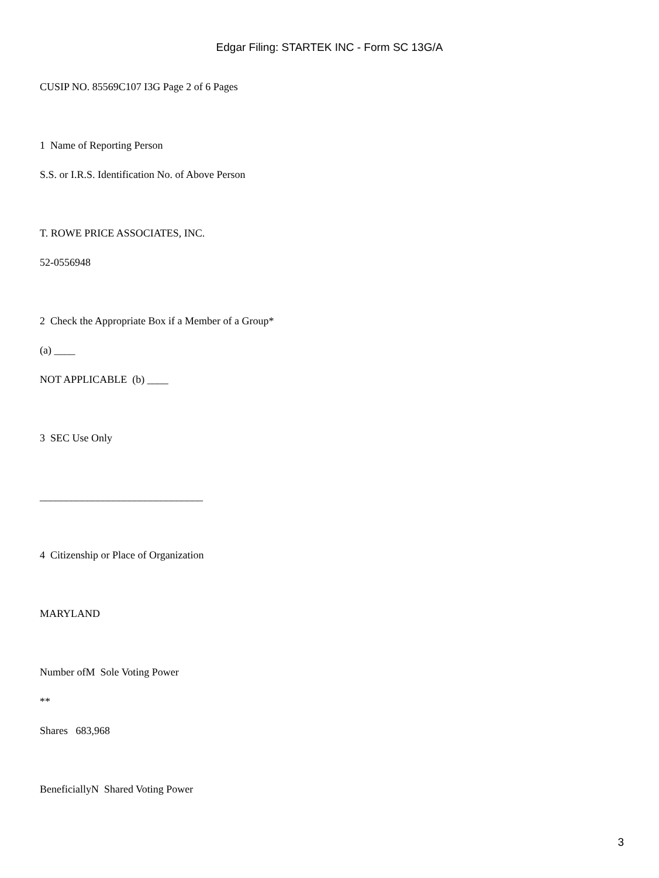Edgar Filing: STARTEK INC - Form SC 13G/A
CUSIP NO. 85569C107 I3G Page 2 of 6 Pages
1 Name of Reporting Person
S.S. or I.R.S. Identification No. of Above Person
T. ROWE PRICE ASSOCIATES, INC.
52-0556948
2 Check the Appropriate Box if a Member of a Group*
(a) ____
NOT APPLICABLE (b) ____
3 SEC Use Only
_______________________________
4 Citizenship or Place of Organization
MARYLAND
Number ofM Sole Voting Power
**
Shares 683,968
BeneficiallyN Shared Voting Power
3